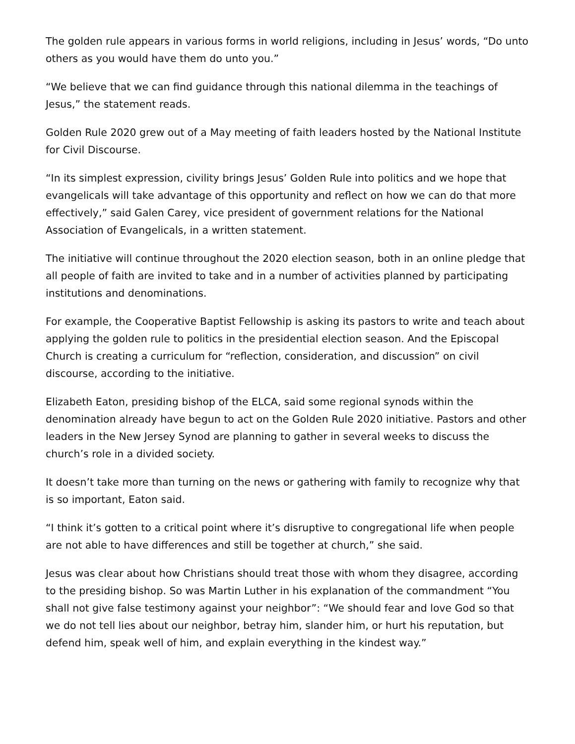The golden rule appears in various forms in world religions, including in Jesus’ words, “Do unto others as you would have them do unto you.”
“We believe that we can find guidance through this national dilemma in the teachings of Jesus,” the statement reads.
Golden Rule 2020 grew out of a May meeting of faith leaders hosted by the National Institute for Civil Discourse.
“In its simplest expression, civility brings Jesus’ Golden Rule into politics and we hope that evangelicals will take advantage of this opportunity and reflect on how we can do that more effectively,” said Galen Carey, vice president of government relations for the National Association of Evangelicals, in a written statement.
The initiative will continue throughout the 2020 election season, both in an online pledge that all people of faith are invited to take and in a number of activities planned by participating institutions and denominations.
For example, the Cooperative Baptist Fellowship is asking its pastors to write and teach about applying the golden rule to politics in the presidential election season. And the Episcopal Church is creating a curriculum for “reflection, consideration, and discussion” on civil discourse, according to the initiative.
Elizabeth Eaton, presiding bishop of the ELCA, said some regional synods within the denomination already have begun to act on the Golden Rule 2020 initiative. Pastors and other leaders in the New Jersey Synod are planning to gather in several weeks to discuss the church’s role in a divided society.
It doesn’t take more than turning on the news or gathering with family to recognize why that is so important, Eaton said.
“I think it’s gotten to a critical point where it’s disruptive to congregational life when people are not able to have differences and still be together at church,” she said.
Jesus was clear about how Christians should treat those with whom they disagree, according to the presiding bishop. So was Martin Luther in his explanation of the commandment “You shall not give false testimony against your neighbor”: “We should fear and love God so that we do not tell lies about our neighbor, betray him, slander him, or hurt his reputation, but defend him, speak well of him, and explain everything in the kindest way.”